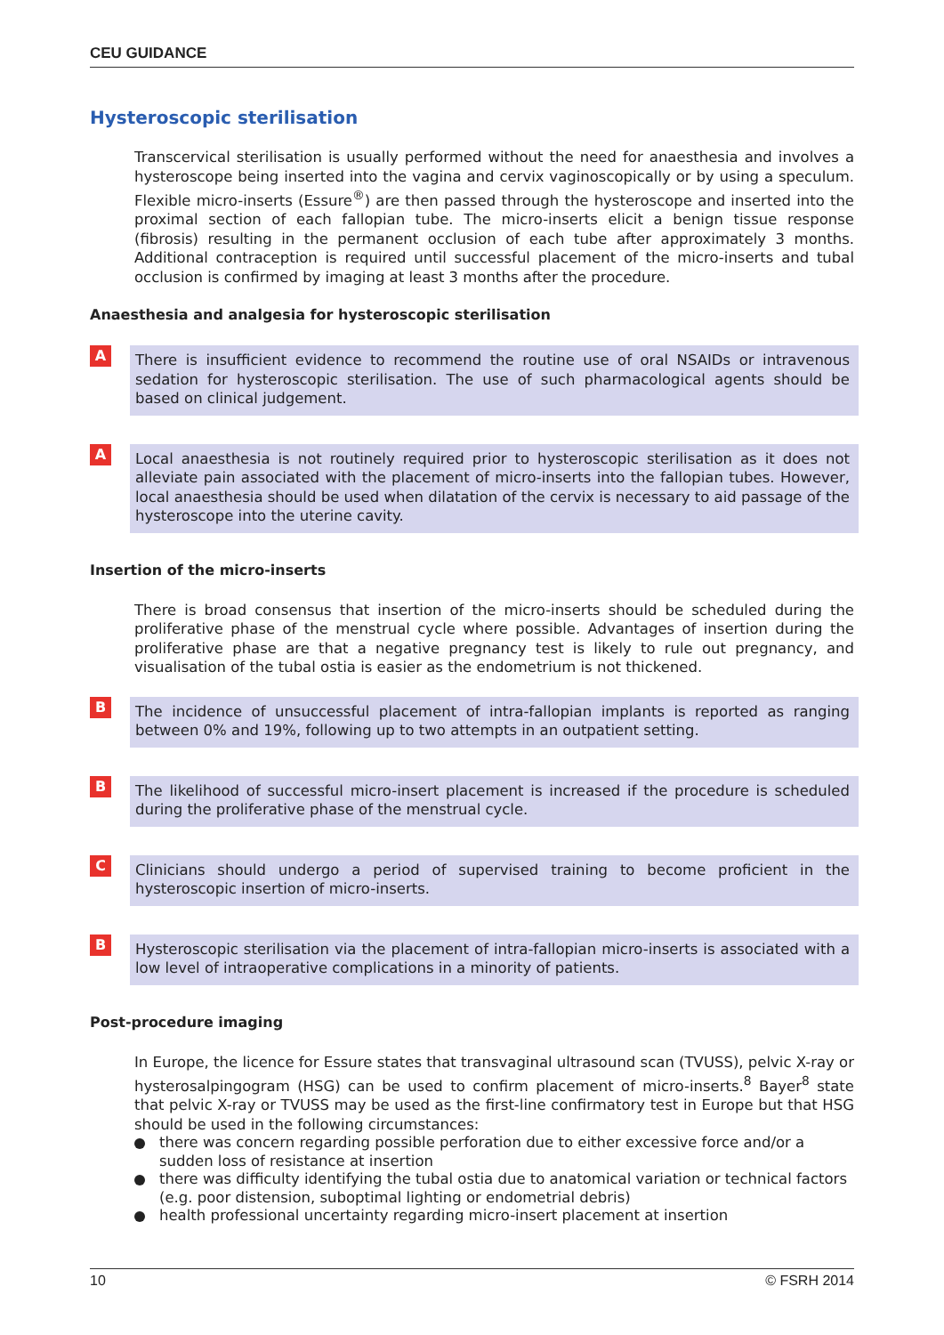CEU GUIDANCE
Hysteroscopic sterilisation
Transcervical sterilisation is usually performed without the need for anaesthesia and involves a hysteroscope being inserted into the vagina and cervix vaginoscopically or by using a speculum. Flexible micro-inserts (Essure<sup>®</sup>) are then passed through the hysteroscope and inserted into the proximal section of each fallopian tube. The micro-inserts elicit a benign tissue response (fibrosis) resulting in the permanent occlusion of each tube after approximately 3 months. Additional contraception is required until successful placement of the micro-inserts and tubal occlusion is confirmed by imaging at least 3 months after the procedure.
Anaesthesia and analgesia for hysteroscopic sterilisation
A
There is insufficient evidence to recommend the routine use of oral NSAIDs or intravenous sedation for hysteroscopic sterilisation. The use of such pharmacological agents should be based on clinical judgement.
A
Local anaesthesia is not routinely required prior to hysteroscopic sterilisation as it does not alleviate pain associated with the placement of micro-inserts into the fallopian tubes. However, local anaesthesia should be used when dilatation of the cervix is necessary to aid passage of the hysteroscope into the uterine cavity.
Insertion of the micro-inserts
There is broad consensus that insertion of the micro-inserts should be scheduled during the proliferative phase of the menstrual cycle where possible. Advantages of insertion during the proliferative phase are that a negative pregnancy test is likely to rule out pregnancy, and visualisation of the tubal ostia is easier as the endometrium is not thickened.
B
The incidence of unsuccessful placement of intra-fallopian implants is reported as ranging between 0% and 19%, following up to two attempts in an outpatient setting.
B
The likelihood of successful micro-insert placement is increased if the procedure is scheduled during the proliferative phase of the menstrual cycle.
C
Clinicians should undergo a period of supervised training to become proficient in the hysteroscopic insertion of micro-inserts.
B
Hysteroscopic sterilisation via the placement of intra-fallopian micro-inserts is associated with a low level of intraoperative complications in a minority of patients.
Post-procedure imaging
In Europe, the licence for Essure states that transvaginal ultrasound scan (TVUSS), pelvic X-ray or hysterosalpingogram (HSG) can be used to confirm placement of micro-inserts.<sup>8</sup> Bayer<sup>8</sup> state that pelvic X-ray or TVUSS may be used as the first-line confirmatory test in Europe but that HSG should be used in the following circumstances:
there was concern regarding possible perforation due to either excessive force and/or a sudden loss of resistance at insertion
there was difficulty identifying the tubal ostia due to anatomical variation or technical factors (e.g. poor distension, suboptimal lighting or endometrial debris)
health professional uncertainty regarding micro-insert placement at insertion
10 © FSRH 2014